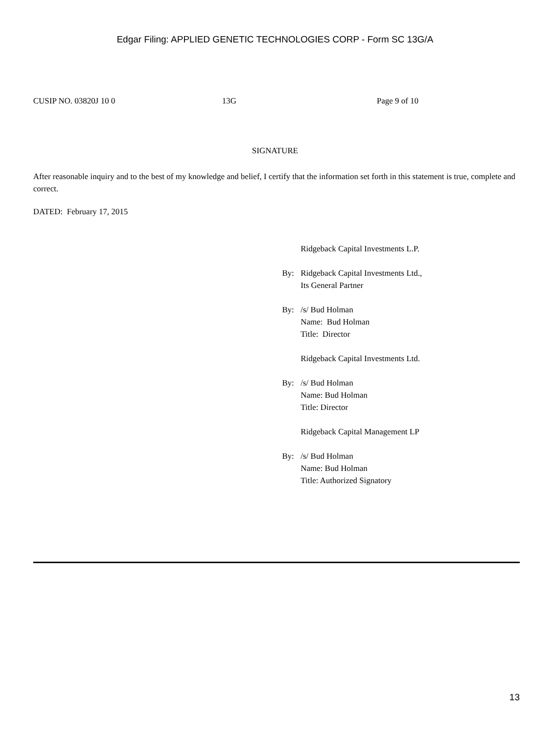Edgar Filing: APPLIED GENETIC TECHNOLOGIES CORP - Form SC 13G/A
CUSIP NO. 03820J 10 0 13G Page 9 of 10
SIGNATURE
After reasonable inquiry and to the best of my knowledge and belief, I certify that the information set forth in this statement is true, complete and correct.
DATED: February 17, 2015
Ridgeback Capital Investments L.P.
By: Ridgeback Capital Investments Ltd.,
Its General Partner
By: /s/ Bud Holman
Name: Bud Holman
Title: Director
Ridgeback Capital Investments Ltd.
By: /s/ Bud Holman
Name: Bud Holman
Title: Director
Ridgeback Capital Management LP
By: /s/ Bud Holman
Name: Bud Holman
Title: Authorized Signatory
13